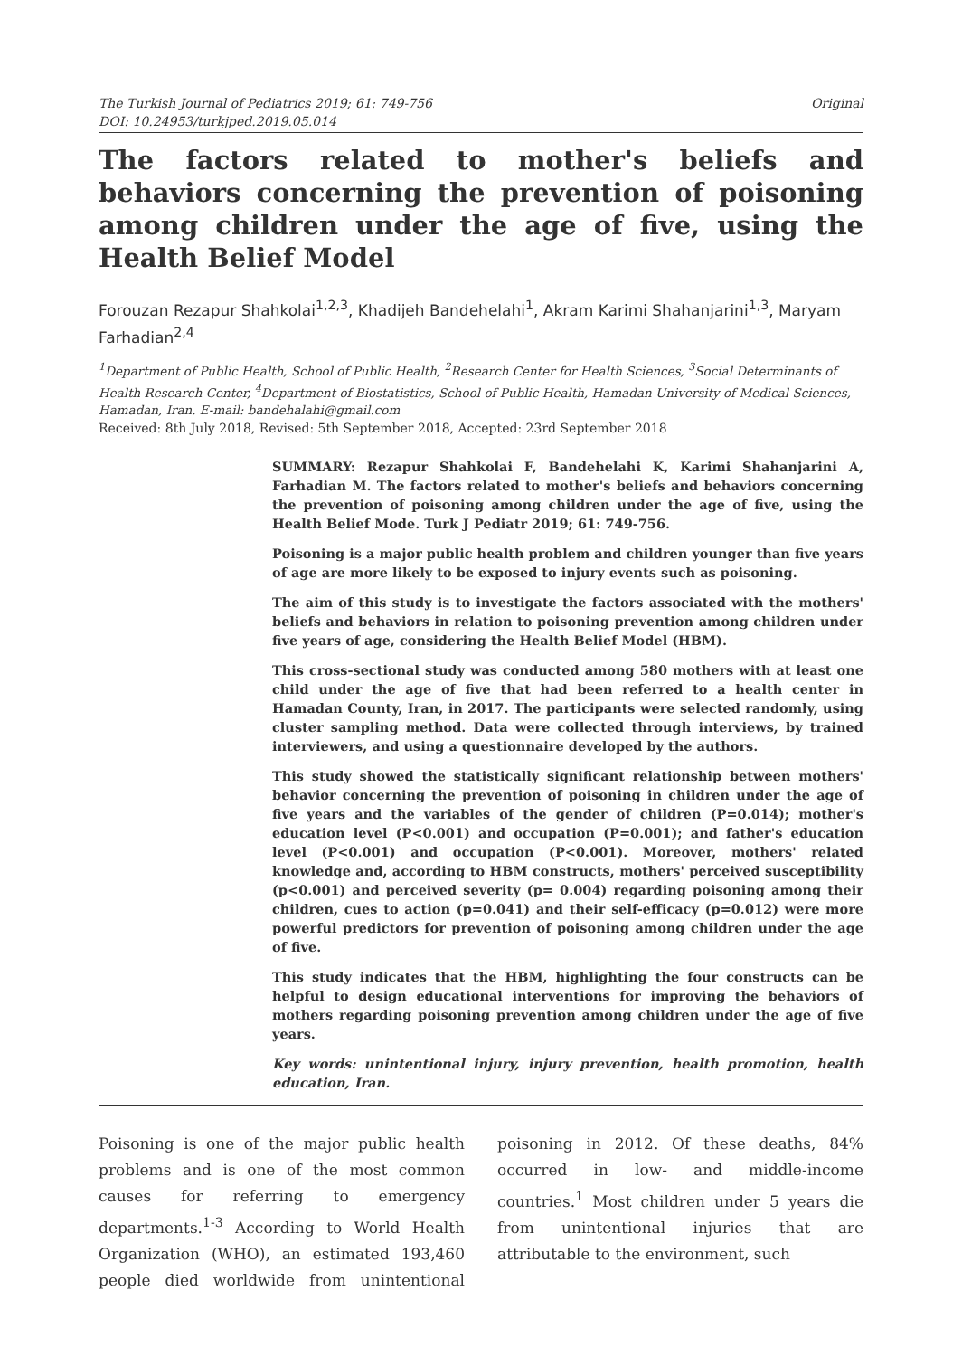The Turkish Journal of Pediatrics 2019; 61: 749-756
DOI: 10.24953/turkjped.2019.05.014
Original
The factors related to mother's beliefs and behaviors concerning the prevention of poisoning among children under the age of five, using the Health Belief Model
Forouzan Rezapur Shahkolai<sup>1,2,3</sup>, Khadijeh Bandehelahi<sup>1</sup>, Akram Karimi Shahanjarini<sup>1,3</sup>, Maryam Farhadian<sup>2,4</sup>
<sup>1</sup> Department of Public Health, School of Public Health, <sup>2</sup>Research Center for Health Sciences, <sup>3</sup>Social Determinants of Health Research Center, <sup>4</sup>Department of Biostatistics, School of Public Health, Hamadan University of Medical Sciences, Hamadan, Iran. E-mail: bandehalahi@gmail.com
Received: 8th July 2018, Revised: 5th September 2018, Accepted: 23rd September 2018
SUMMARY: Rezapur Shahkolai F, Bandehelahi K, Karimi Shahanjarini A, Farhadian M. The factors related to mother's beliefs and behaviors concerning the prevention of poisoning among children under the age of five, using the Health Belief Mode. Turk J Pediatr 2019; 61: 749-756.
Poisoning is a major public health problem and children younger than five years of age are more likely to be exposed to injury events such as poisoning.
The aim of this study is to investigate the factors associated with the mothers' beliefs and behaviors in relation to poisoning prevention among children under five years of age, considering the Health Belief Model (HBM).
This cross-sectional study was conducted among 580 mothers with at least one child under the age of five that had been referred to a health center in Hamadan County, Iran, in 2017. The participants were selected randomly, using cluster sampling method. Data were collected through interviews, by trained interviewers, and using a questionnaire developed by the authors.
This study showed the statistically significant relationship between mothers' behavior concerning the prevention of poisoning in children under the age of five years and the variables of the gender of children (P=0.014); mother's education level (P<0.001) and occupation (P=0.001); and father's education level (P<0.001) and occupation (P<0.001). Moreover, mothers' related knowledge and, according to HBM constructs, mothers' perceived susceptibility (p<0.001) and perceived severity (p= 0.004) regarding poisoning among their children, cues to action (p=0.041) and their self-efficacy (p=0.012) were more powerful predictors for prevention of poisoning among children under the age of five.
This study indicates that the HBM, highlighting the four constructs can be helpful to design educational interventions for improving the behaviors of mothers regarding poisoning prevention among children under the age of five years.
Key words: unintentional injury, injury prevention, health promotion, health education, Iran.
Poisoning is one of the major public health problems and is one of the most common causes for referring to emergency departments.<sup>1-3</sup> According to World Health Organization (WHO), an estimated 193,460 people died worldwide from unintentional poisoning in 2012. Of these deaths, 84% occurred in low- and middle-income countries.<sup>1</sup> Most children under 5 years die from unintentional injuries that are attributable to the environment, such